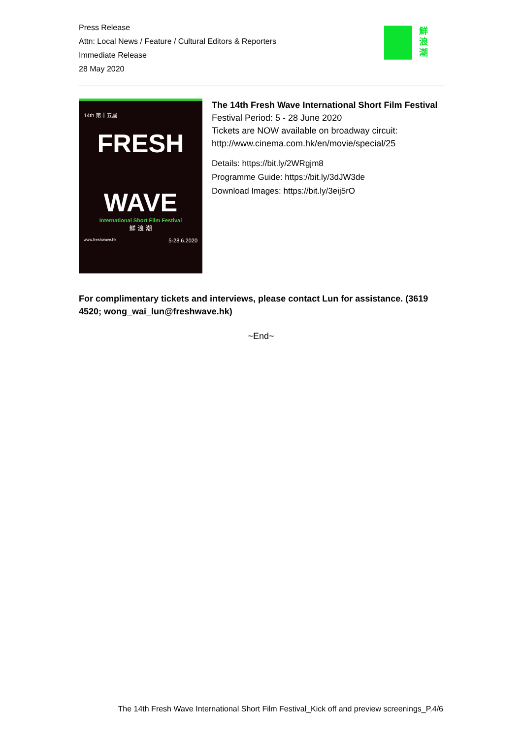Press Release
Attn: Local News / Feature / Cultural Editors & Reporters
Immediate Release
28 May 2020
鮮浪潮
14th 第十五屆
FRESH
WAVE
International Short Film Festival
鮮 浪 潮
www.freshwave.hk 5-28.6.2020
The 14th Fresh Wave International Short Film Festival
Festival Period: 5 - 28 June 2020
Tickets are NOW available on broadway circuit:
http://www.cinema.com.hk/en/movie/special/25
Details: https://bit.ly/2WRgjm8
Programme Guide: https://bit.ly/3dJW3de
Download Images: https://bit.ly/3eij5rO
For complimentary tickets and interviews, please contact Lun for assistance. (3619 4520; wong_wai_lun@freshwave.hk)
~End~
The 14th Fresh Wave International Short Film Festival_Kick off and preview screenings_P.4/6